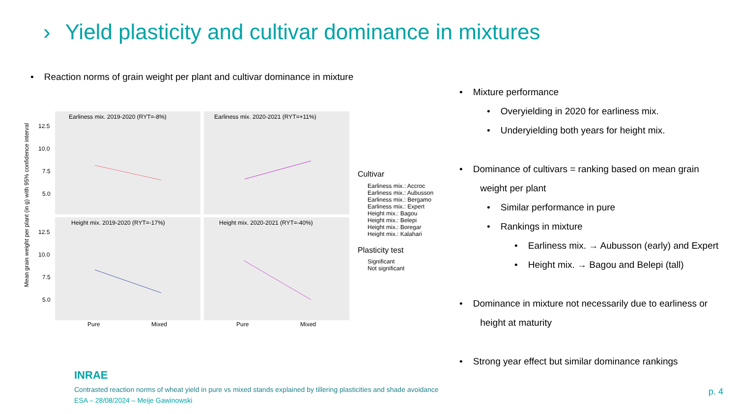› Yield plasticity and cultivar dominance in mixtures
• Reaction norms of grain weight per plant and cultivar dominance in mixture
Earliness mix. 2019-2020 (RYT=-8%)
Earliness mix. 2020-2021 (RYT=+11%)
Height mix. 2019-2020 (RYT=-17%)
Height mix. 2020-2021 (RYT=-40%)
12.5
10.0
7.5
5.0
12.5
10.0
7.5
5.0
Pure
Mixed
Pure
Mixed
Mean grain weight per plant (in g) with 95% confidence interval
Cultivar
Earliness mix.: Accroc
Earliness mix.: Aubusson
Earliness mix.: Bergamo
Earliness mix.: Expert
Height mix.: Bagou
Height mix.: Belepi
Height mix.: Boregar
Height mix.: Kalahari
Plasticity test
Significant
Not significant
• Mixture performance
• Overyielding in 2020 for earliness mix.
• Underyielding both years for height mix.
• Dominance of cultivars = ranking based on mean grain
weight per plant
• Similar performance in pure
• Rankings in mixture
• Earliness mix. → Aubusson (early) and Expert
• Height mix. → Bagou and Belepi (tall)
• Dominance in mixture not necessarily due to earliness or
height at maturity
• Strong year effect but similar dominance rankings
INRAE
Contrasted reaction norms of wheat yield in pure vs mixed stands explained by tillering plasticities and shade avoidance
ESA – 28/08/2024 – Meije Gawinowski
p. 4